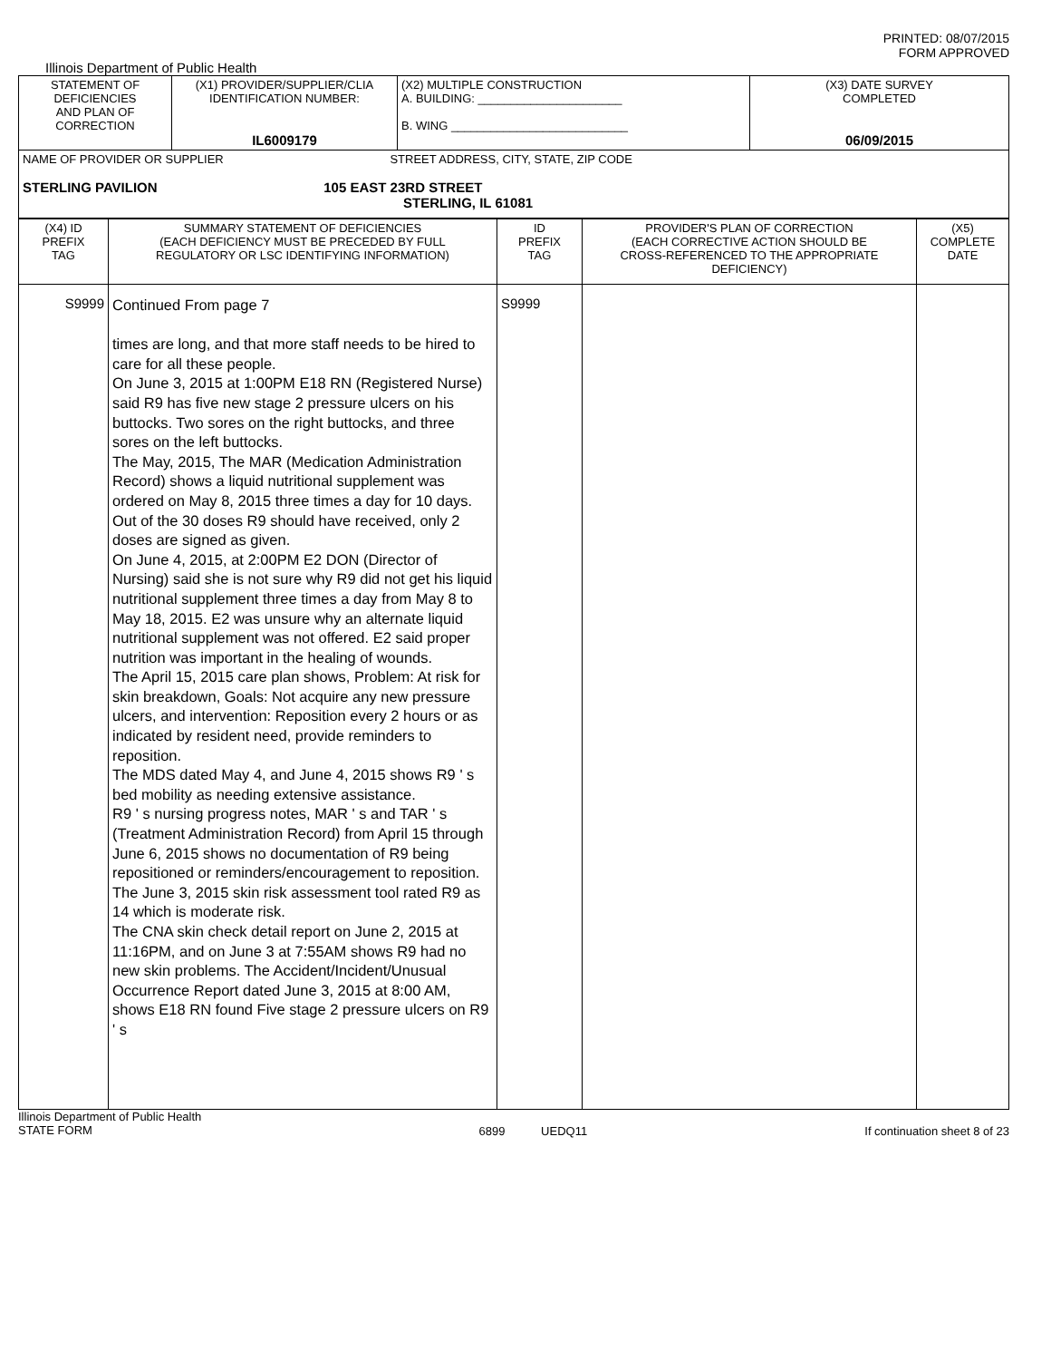PRINTED: 08/07/2015
FORM APPROVED
Illinois Department of Public Health
| STATEMENT OF DEFICIENCIES AND PLAN OF CORRECTION | (X1) PROVIDER/SUPPLIER/CLIA IDENTIFICATION NUMBER: IL6009179 | (X2) MULTIPLE CONSTRUCTION A. BUILDING: ______________________ B. WING ___________________________ | (X3) DATE SURVEY COMPLETED 06/09/2015 |
| NAME OF PROVIDER OR SUPPLIER STREET ADDRESS, CITY, STATE, ZIP CODE STERLING PAVILION 105 EAST 23RD STREET STERLING, IL 61081 | | | |
| (X4) ID PREFIX TAG | SUMMARY STATEMENT OF DEFICIENCIES (EACH DEFICIENCY MUST BE PRECEDED BY FULL REGULATORY OR LSC IDENTIFYING INFORMATION) | ID PREFIX TAG | PROVIDER'S PLAN OF CORRECTION (EACH CORRECTIVE ACTION SHOULD BE CROSS-REFERENCED TO THE APPROPRIATE DEFICIENCY) | (X5) COMPLETE DATE |
| S9999 | Continued From page 7 times are long, and that more staff needs to be hired to care for all these people. On June 3, 2015 at 1:00PM E18 RN (Registered Nurse) said R9 has five new stage 2 pressure ulcers on his buttocks. Two sores on the right buttocks, and three sores on the left buttocks. The May, 2015, The MAR (Medication Administration Record) shows a liquid nutritional supplement was ordered on May 8, 2015 three times a day for 10 days. Out of the 30 doses R9 should have received, only 2 doses are signed as given. On June 4, 2015, at 2:00PM E2 DON (Director of Nursing) said she is not sure why R9 did not get his liquid nutritional supplement three times a day from May 8 to May 18, 2015. E2 was unsure why an alternate liquid nutritional supplement was not offered. E2 said proper nutrition was important in the healing of wounds. The April 15, 2015 care plan shows, Problem: At risk for skin breakdown, Goals: Not acquire any new pressure ulcers, and intervention: Reposition every 2 hours or as indicated by resident need, provide reminders to reposition. The MDS dated May 4, and June 4, 2015 shows R9 ' s bed mobility as needing extensive assistance. R9 ' s nursing progress notes, MAR ' s and TAR ' s (Treatment Administration Record) from April 15 through June 6, 2015 shows no documentation of R9 being repositioned or reminders/encouragement to reposition. The June 3, 2015 skin risk assessment tool rated R9 as 14 which is moderate risk. The CNA skin check detail report on June 2, 2015 at 11:16PM, and on June 3 at 7:55AM shows R9 had no new skin problems. The Accident/Incident/Unusual Occurrence Report dated June 3, 2015 at 8:00 AM, shows E18 RN found Five stage 2 pressure ulcers on R9 ' s | S9999 | | |
Illinois Department of Public Health
STATE FORM 6899 UEDQ11 If continuation sheet 8 of 23